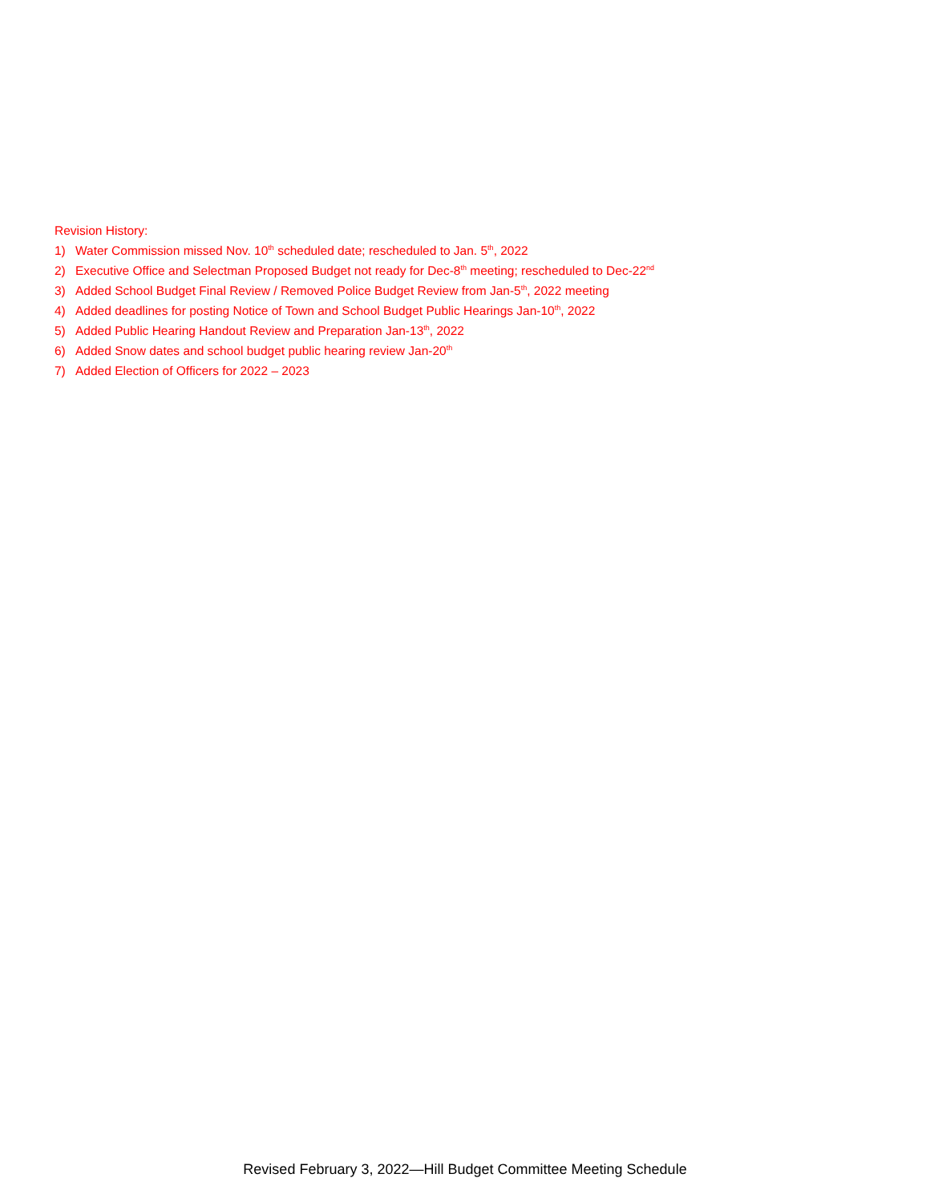Revision History:
1) Water Commission missed Nov. 10<sup>th</sup> scheduled date; rescheduled to Jan. 5<sup>th</sup>, 2022
2) Executive Office and Selectman Proposed Budget not ready for Dec-8<sup>th</sup> meeting; rescheduled to Dec-22<sup>nd</sup>
3) Added School Budget Final Review / Removed Police Budget Review from Jan-5<sup>th</sup>, 2022 meeting
4) Added deadlines for posting Notice of Town and School Budget Public Hearings Jan-10<sup>th</sup>, 2022
5) Added Public Hearing Handout Review and Preparation Jan-13<sup>th</sup>, 2022
6) Added Snow dates and school budget public hearing review Jan-20<sup>th</sup>
7) Added Election of Officers for 2022 – 2023
Revised February 3, 2022—Hill Budget Committee Meeting Schedule